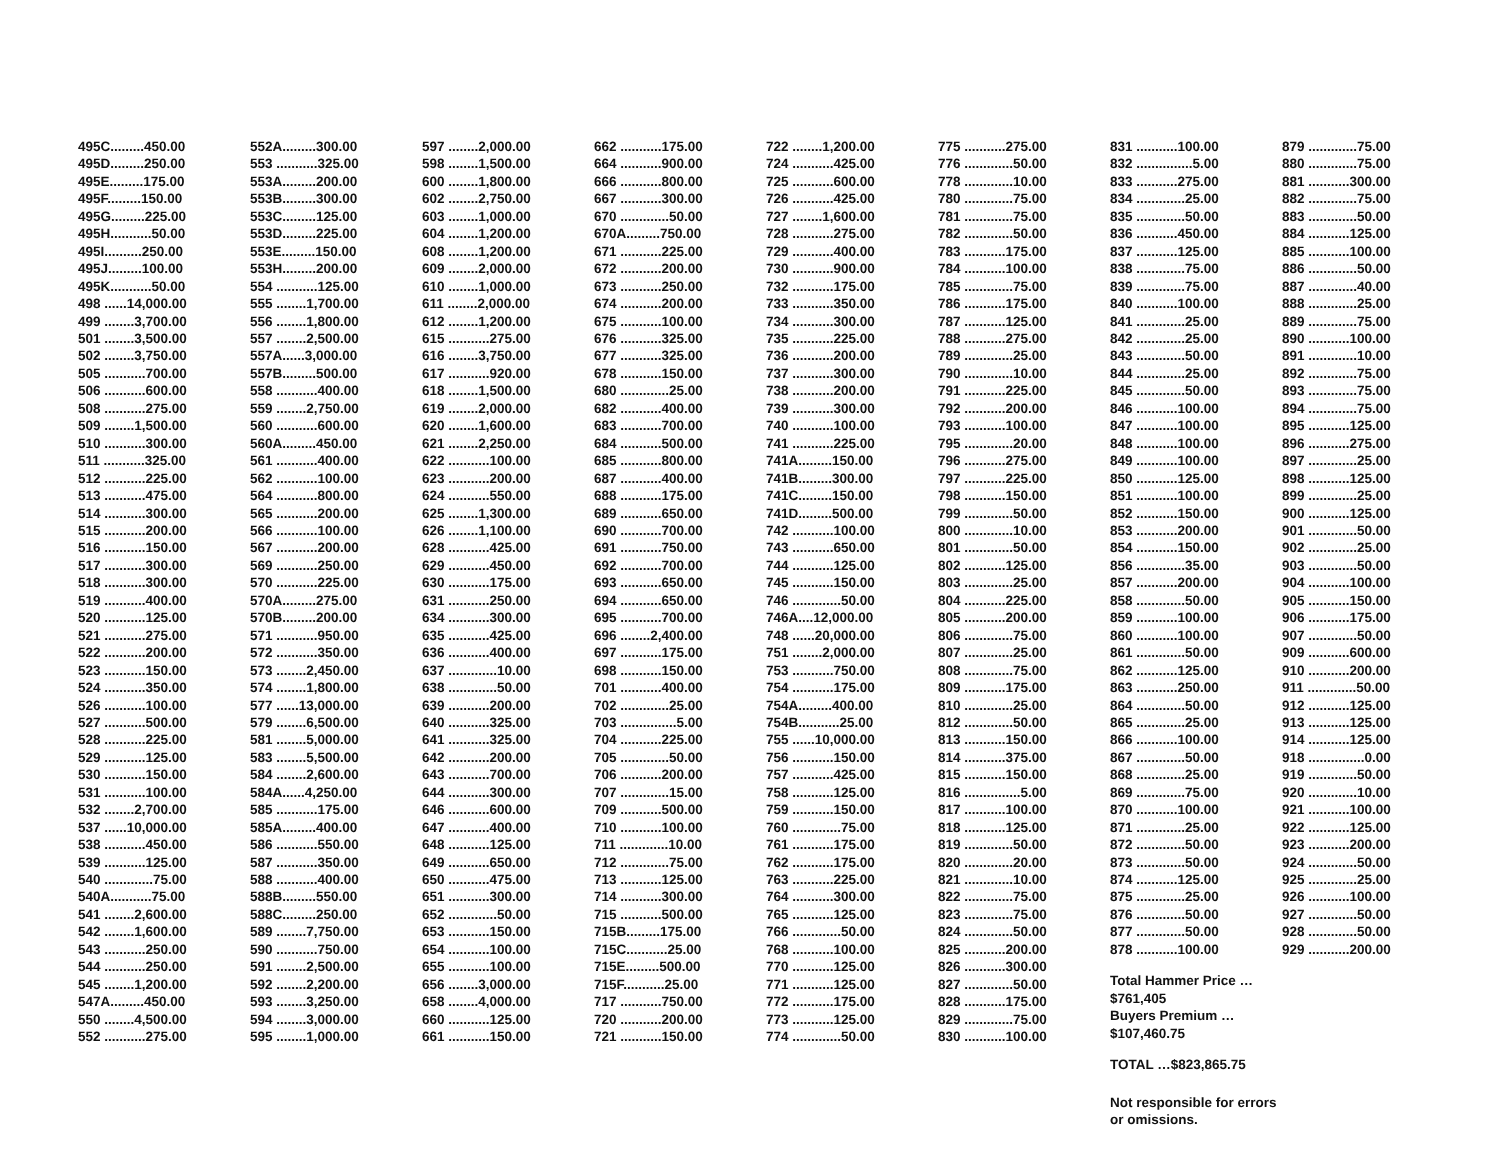495C.........450.00 495D.........250.00 495E.........175.00 495F.........150.00 495G.........225.00 495H...........50.00 495I..........250.00 495J.........100.00 495K...........50.00 498 ......14,000.00 499 ........3,700.00 501 ........3,500.00 502 ........3,750.00 505 ...........700.00 506 ...........600.00 508 ...........275.00 509 ........1,500.00 510 ...........300.00 511 ...........325.00 512 ...........225.00 513 ...........475.00 514 ...........300.00 515 ...........200.00 516 ...........150.00 517 ...........300.00 518 ...........300.00 519 ...........400.00 520 ...........125.00 521 ...........275.00 522 ...........200.00 523 ...........150.00 524 ...........350.00 526 ...........100.00 527 ...........500.00 528 ...........225.00 529 ...........125.00 530 ...........150.00 531 ...........100.00 532 ........2,700.00 537 ......10,000.00 538 ...........450.00 539 ...........125.00 540 .............75.00 540A...........75.00 541 ........2,600.00 542 ........1,600.00 543 ...........250.00 544 ...........250.00 545 ........1,200.00 547A.........450.00 550 ........4,500.00 552 ...........275.00
552A.........300.00 553 ...........325.00 553A.........200.00 553B.........300.00 553C.........125.00 553D.........225.00 553E.........150.00 553H.........200.00 554 ...........125.00 555 ........1,700.00 556 ........1,800.00 557 ........2,500.00 557A......3,000.00 557B.........500.00 558 ...........400.00 559 ........2,750.00 560 ...........600.00 560A.........450.00 561 ...........400.00 562 ...........100.00 564 ...........800.00 565 ...........200.00 566 ...........100.00 567 ...........200.00 569 ...........250.00 570 ...........225.00 570A.........275.00 570B.........200.00 571 ...........950.00 572 ...........350.00 573 ........2,450.00 574 ........1,800.00 577 ......13,000.00 579 ........6,500.00 581 ........5,000.00 583 ........5,500.00 584 ........2,600.00 584A......4,250.00 585 ...........175.00 585A.........400.00 586 ...........550.00 587 ...........350.00 588 ...........400.00 588B.........550.00 588C.........250.00 589 ........7,750.00 590 ...........750.00 591 ........2,500.00 592 ........2,200.00 593 ........3,250.00 594 ........3,000.00 595 ........1,000.00
597 ........2,000.00 598 ........1,500.00 600 ........1,800.00 602 ........2,750.00 603 ........1,000.00 604 ........1,200.00 608 ........1,200.00 609 ........2,000.00 610 ........1,000.00 611 ........2,000.00 612 ........1,200.00 615 ...........275.00 616 ........3,750.00 617 ...........920.00 618 ........1,500.00 619 ........2,000.00 620 ........1,600.00 621 ........2,250.00 622 ...........100.00 623 ...........200.00 624 ...........550.00 625 ........1,300.00 626 ........1,100.00 628 ...........425.00 629 ...........450.00 630 ...........175.00 631 ...........250.00 634 ...........300.00 635 ...........425.00 636 ...........400.00 637 .............10.00 638 .............50.00 639 ...........200.00 640 ...........325.00 641 ...........325.00 642 ...........200.00 643 ...........700.00 644 ...........300.00 646 ...........600.00 647 ...........400.00 648 ...........125.00 649 ...........650.00 650 ...........475.00 651 ...........300.00 652 .............50.00 653 ...........150.00 654 ...........100.00 655 ...........100.00 656 ........3,000.00 658 ........4,000.00 660 ...........125.00 661 ...........150.00
662 ...........175.00 664 ...........900.00 666 ...........800.00 667 ...........300.00 670 .............50.00 670A.........750.00 671 ...........225.00 672 ...........200.00 673 ...........250.00 674 ...........200.00 675 ...........100.00 676 ...........325.00 677 ...........325.00 678 ...........150.00 680 .............25.00 682 ...........400.00 683 ...........700.00 684 ...........500.00 685 ...........800.00 687 ...........400.00 688 ...........175.00 689 ...........650.00 690 ...........700.00 691 ...........750.00 692 ...........700.00 693 ...........650.00 694 ...........650.00 695 ...........700.00 696 ........2,400.00 697 ...........175.00 698 ...........150.00 701 ...........400.00 702 .............25.00 703 ...............5.00 704 ...........225.00 705 .............50.00 706 ...........200.00 707 .............15.00 709 ...........500.00 710 ...........100.00 711 .............10.00 712 .............75.00 713 ...........125.00 714 ...........300.00 715 ...........500.00 715B.........175.00 715C...........25.00 715E.........500.00 715F...........25.00 717 ...........750.00 720 ...........200.00 721 ...........150.00
722 ........1,200.00 724 ...........425.00 725 ...........600.00 726 ...........425.00 727 ........1,600.00 728 ...........275.00 729 ...........400.00 730 ...........900.00 732 ...........175.00 733 ...........350.00 734 ...........300.00 735 ...........225.00 736 ...........200.00 737 ...........300.00 738 ...........200.00 739 ...........300.00 740 ...........100.00 741 ...........225.00 741A.........150.00 741B.........300.00 741C.........150.00 741D.........500.00 742 ...........100.00 743 ...........650.00 744 ...........125.00 745 ...........150.00 746 .............50.00 746A....12,000.00 748 ......20,000.00 751 ........2,000.00 753 ...........750.00 754 ...........175.00 754A.........400.00 754B...........25.00 755 ......10,000.00 756 ...........150.00 757 ...........425.00 758 ...........125.00 759 ...........150.00 760 .............75.00 761 ...........175.00 762 ...........175.00 763 ...........225.00 764 ...........300.00 765 ...........125.00 766 .............50.00 768 ...........100.00 770 ...........125.00 771 ...........125.00 772 ...........175.00 773 ...........125.00 774 .............50.00
775 ...........275.00 776 .............50.00 778 .............10.00 780 .............75.00 781 .............75.00 782 .............50.00 783 ...........175.00 784 ...........100.00 785 .............75.00 786 ...........175.00 787 ...........125.00 788 ...........275.00 789 .............25.00 790 .............10.00 791 ...........225.00 792 ...........200.00 793 ...........100.00 795 .............20.00 796 ...........275.00 797 ...........225.00 798 ...........150.00 799 .............50.00 800 .............10.00 801 .............50.00 802 ...........125.00 803 .............25.00 804 ...........225.00 805 ...........200.00 806 .............75.00 807 .............25.00 808 .............75.00 809 ...........175.00 810 .............25.00 812 .............50.00 813 ...........150.00 814 ...........375.00 815 ...........150.00 816 ...............5.00 817 ...........100.00 818 ...........125.00 819 .............50.00 820 .............20.00 821 .............10.00 822 .............75.00 823 .............75.00 824 .............50.00 825 ...........200.00 826 ...........300.00 827 .............50.00 828 ...........175.00 829 .............75.00 830 ...........100.00
831 ...........100.00 832 ...............5.00 833 ...........275.00 834 .............25.00 835 .............50.00 836 ...........450.00 837 ...........125.00 838 .............75.00 839 .............75.00 840 ...........100.00 841 .............25.00 842 .............25.00 843 .............50.00 844 .............25.00 845 .............50.00 846 ...........100.00 847 ...........100.00 848 ...........100.00 849 ...........100.00 850 ...........125.00 851 ...........100.00 852 ...........150.00 853 ...........200.00 854 ...........150.00 856 .............35.00 857 ...........200.00 858 .............50.00 859 ...........100.00 860 ...........100.00 861 .............50.00 862 ...........125.00 863 ...........250.00 864 .............50.00 865 .............25.00 866 ...........100.00 867 .............50.00 868 .............25.00 869 .............75.00 870 ...........100.00 871 .............25.00 872 .............50.00 873 .............50.00 874 ...........125.00 875 .............25.00 876 .............50.00 877 .............50.00 878 ...........100.00
Total Hammer Price … $761,405
Buyers Premium … $107,460.75
TOTAL …$823,865.75
Not responsible for errors or omissions.
879 .............75.00 880 .............75.00 881 ...........300.00 882 .............75.00 883 .............50.00 884 ...........125.00 885 ...........100.00 886 .............50.00 887 .............40.00 888 .............25.00 889 .............75.00 890 ...........100.00 891 .............10.00 892 .............75.00 893 .............75.00 894 .............75.00 895 ...........125.00 896 ...........275.00 897 .............25.00 898 ...........125.00 899 .............25.00 900 ...........125.00 901 .............50.00 902 .............25.00 903 .............50.00 904 ...........100.00 905 ...........150.00 906 ...........175.00 907 .............50.00 909 ...........600.00 910 ...........200.00 911 .............50.00 912 ...........125.00 913 ...........125.00 914 ...........125.00 918 ...............0.00 919 .............50.00 920 .............10.00 921 ...........100.00 922 ...........125.00 923 ...........200.00 924 .............50.00 925 .............25.00 926 ...........100.00 927 .............50.00 928 .............50.00 929 ...........200.00